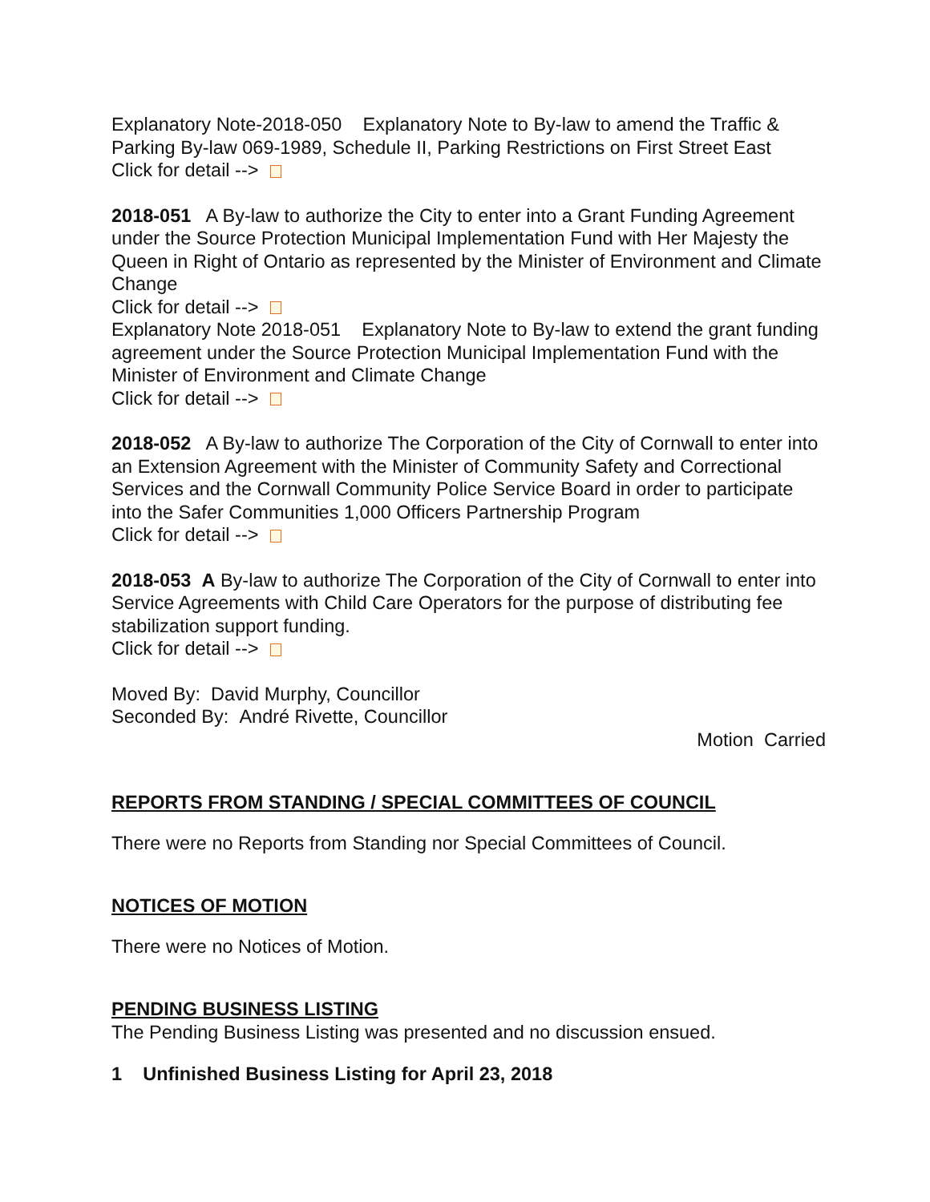Explanatory Note-2018-050 Explanatory Note to By-law to amend the Traffic & Parking By-law 069-1989, Schedule II, Parking Restrictions on First Street East
Click for detail -->
2018-051 A By-law to authorize the City to enter into a Grant Funding Agreement under the Source Protection Municipal Implementation Fund with Her Majesty the Queen in Right of Ontario as represented by the Minister of Environment and Climate Change
Click for detail -->
Explanatory Note 2018-051 Explanatory Note to By-law to extend the grant funding agreement under the Source Protection Municipal Implementation Fund with the Minister of Environment and Climate Change
Click for detail -->
2018-052 A By-law to authorize The Corporation of the City of Cornwall to enter into an Extension Agreement with the Minister of Community Safety and Correctional Services and the Cornwall Community Police Service Board in order to participate into the Safer Communities 1,000 Officers Partnership Program
Click for detail -->
2018-053 A By-law to authorize The Corporation of the City of Cornwall to enter into Service Agreements with Child Care Operators for the purpose of distributing fee stabilization support funding.
Click for detail -->
Moved By: David Murphy, Councillor
Seconded By: André Rivette, Councillor
Motion Carried
REPORTS FROM STANDING / SPECIAL COMMITTEES OF COUNCIL
There were no Reports from Standing nor Special Committees of Council.
NOTICES OF MOTION
There were no Notices of Motion.
PENDING BUSINESS LISTING
The Pending Business Listing was presented and no discussion ensued.
1 Unfinished Business Listing for April 23, 2018